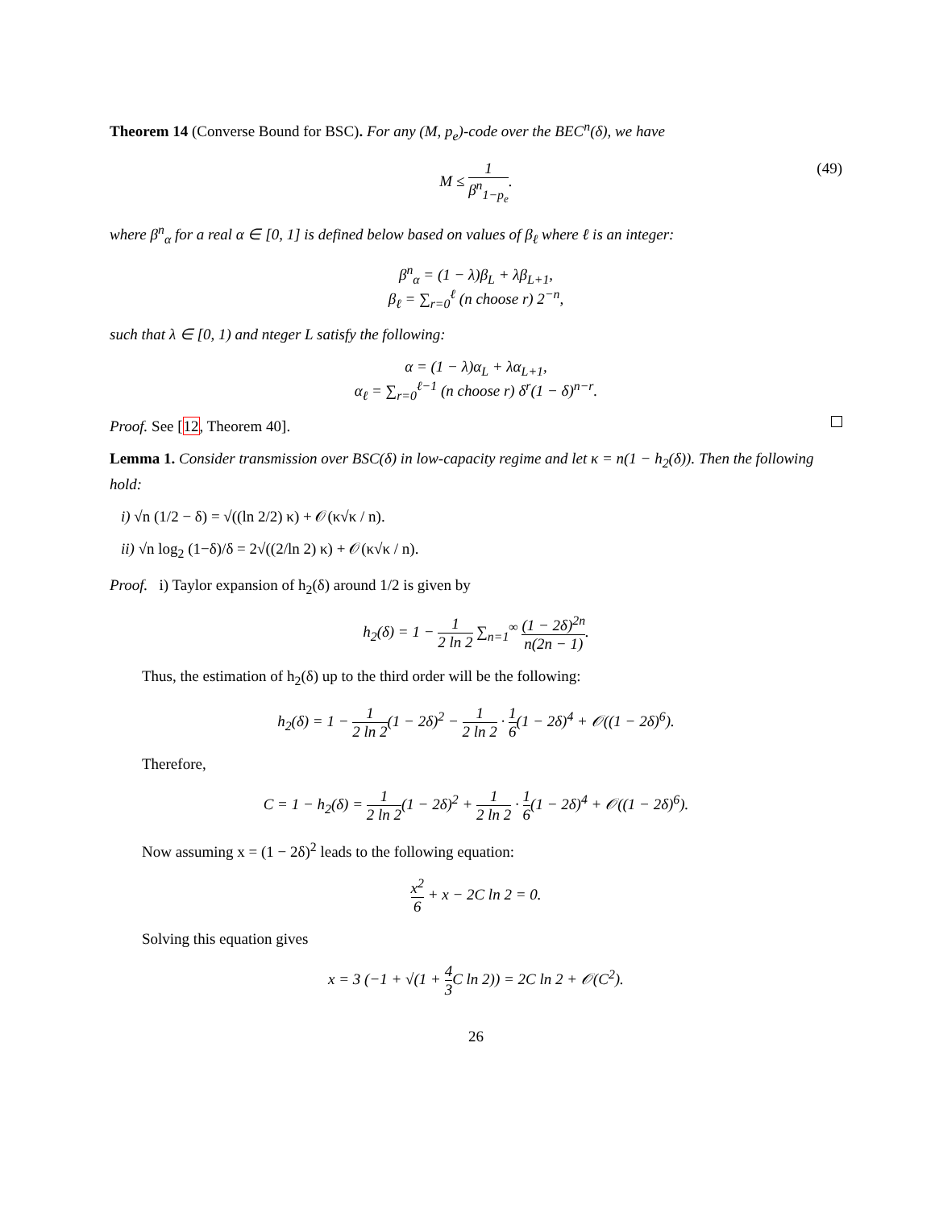Theorem 14 (Converse Bound for BSC). For any (M, p<sub>e</sub>)-code over the BEC<sup>n</sup>(δ), we have
M ≤ 1 β<sup>n</sup><sub>1−p<sub>e</sub></sub>. (49)
where β<sup>n</sup><sub>α</sub> for a real α ∈ [0, 1] is defined below based on values of β<sub>ℓ</sub> where ℓ is an integer:
β<sup>n</sup><sub>α</sub> = (1 − λ)β<sub>L</sub> + λβ<sub>L+1</sub>,
β<sub>ℓ</sub> = ∑<sub>r=0</sub><sup>ℓ</sup> (n choose r) 2<sup>−n</sup>,
such that λ ∈ [0, 1) and nteger L satisfy the following:
α = (1 − λ)α<sub>L</sub> + λα<sub>L+1</sub>,
α<sub>ℓ</sub> = ∑<sub>r=0</sub><sup>ℓ−1</sup> (n choose r) δ<sup>r</sup>(1 − δ)<sup>n−r</sup>.
Proof. See [12, Theorem 40].
Lemma 1. Consider transmission over BSC(δ) in low-capacity regime and let κ = n(1 − h<sub>2</sub>(δ)). Then the following hold:
i) √n (1/2 − δ) = √((ln 2/2) κ) + 𝒪(κ√κ / n).
ii) √n log<sub>2</sub> (1−δ)/δ = 2√((2/ln 2) κ) + 𝒪(κ√κ / n).
Proof. i) Taylor expansion of h<sub>2</sub>(δ) around 1/2 is given by
h<sub>2</sub>(δ) = 1 − 1 2 ln 2 ∑<sub>n=1</sub><sup>∞</sup> (1 − 2δ)<sup>2n</sup> n(2n − 1).
Thus, the estimation of h<sub>2</sub>(δ) up to the third order will be the following:
h<sub>2</sub>(δ) = 1 − 1 2 ln 2(1 − 2δ)<sup>2</sup> − 1 2 ln 2 · 1 6(1 − 2δ)<sup>4</sup> + 𝒪((1 − 2δ)<sup>6</sup>).
Therefore,
C = 1 − h<sub>2</sub>(δ) = 1 2 ln 2(1 − 2δ)<sup>2</sup> + 1 2 ln 2 · 1 6(1 − 2δ)<sup>4</sup> + 𝒪((1 − 2δ)<sup>6</sup>).
Now assuming x = (1 − 2δ)<sup>2</sup> leads to the following equation:
x<sup>2</sup> 6 + x − 2C ln 2 = 0.
Solving this equation gives
x = 3 (−1 + √(1 + 4 3 C ln 2)) = 2C ln 2 + 𝒪(C<sup>2</sup>).
26